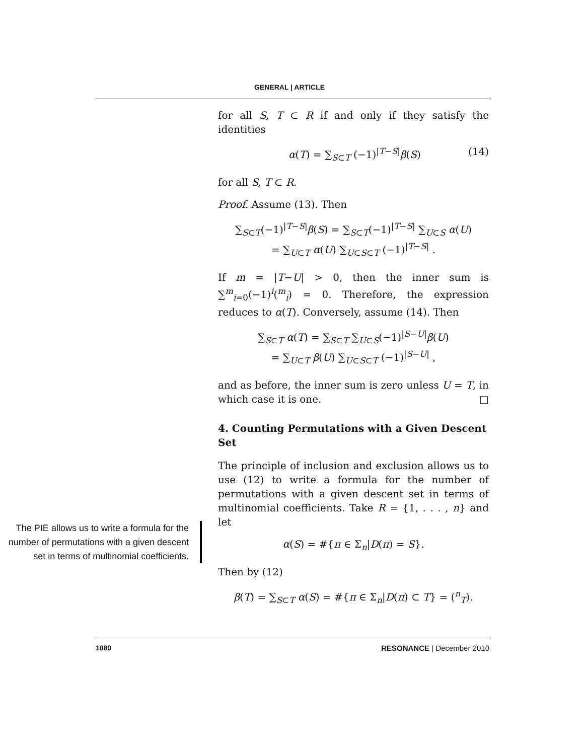GENERAL | ARTICLE
The PIE allows us to write a formula for the number of permutations with a given descent set in terms of multinomial coefficients.
for all S, T ⊂ R if and only if they satisfy the identities
α(T) = ∑<sub>S⊂T</sub> (−1)<sup>|T−S|</sup>β(S) (14)
for all S, T ⊂ R.
Proof. Assume (13). Then
∑<sub>S⊂T</sub>(−1)<sup>|T−S|</sup>β(S) = ∑<sub>S⊂T</sub>(−1)<sup>|T−S|</sup> ∑<sub>U⊂S</sub> α(U)
= ∑<sub>U⊂T</sub> α(U) ∑<sub>U⊂S⊂T</sub> (−1)<sup>|T−S|</sup> .
If m = |T−U| > 0, then the inner sum is ∑<sup>m</sup><sub>i=0</sub>(−1)<sup>i</sup>(<sup>m</sup><sub>i</sub>) = 0. Therefore, the expression reduces to α(T). Conversely, assume (14). Then
∑<sub>S⊂T</sub> α(T) = ∑<sub>S⊂T</sub> ∑<sub>U⊂S</sub>(−1)<sup>|S−U|</sup>β(U)
= ∑<sub>U⊂T</sub> β(U) ∑<sub>U⊂S⊂T</sub> (−1)<sup>|S−U|</sup> ,
and as before, the inner sum is zero unless U = T, in which case it is one. □
4. Counting Permutations with a Given Descent Set
The principle of inclusion and exclusion allows us to use (12) to write a formula for the number of permutations with a given descent set in terms of multinomial coefficients. Take R = {1, . . . , n} and let
α(S) = #{π ∈ Σ<sub>n</sub>|D(π) = S}.
Then by (12)
β(T) = ∑<sub>S⊂T</sub> α(S) = #{π ∈ Σ<sub>n</sub>|D(π) ⊂ T} = (<sup>n</sup><sub>T</sub>).
1080 RESONANCE | December 2010